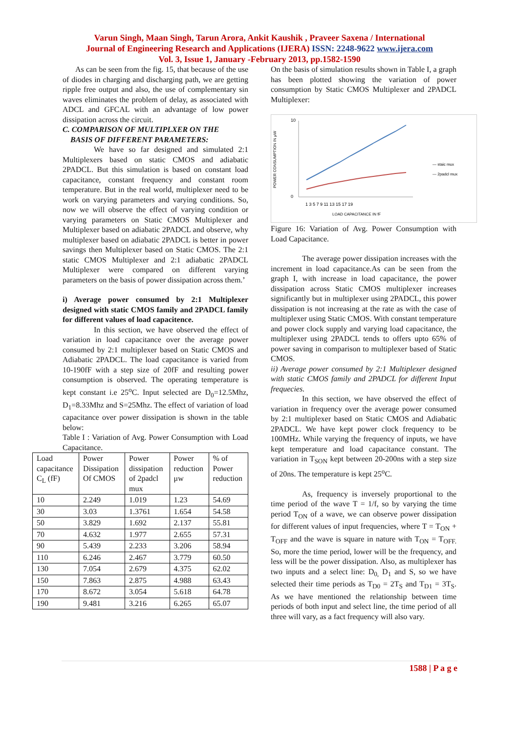Varun Singh, Maan Singh, Tarun Arora, Ankit Kaushik , Praveer Saxena / International
Journal of Engineering Research and Applications (IJERA) ISSN: 2248-9622 www.ijera.com
Vol. 3, Issue 1, January -February 2013, pp.1582-1590
As can be seen from the fig. 15, that because of the use of diodes in charging and discharging path, we are getting ripple free output and also, the use of complementary sin waves eliminates the problem of delay, as associated with ADCL and GFCAL with an advantage of low power dissipation across the circuit.
C. COMPARISON OF MULTIPLXER ON THE
BASIS OF DIFFERENT PARAMETERS:
We have so far designed and simulated 2:1 Multiplexers based on static CMOS and adiabatic 2PADCL. But this simulation is based on constant load capacitance, constant frequency and constant room temperature. But in the real world, multiplexer need to be work on varying parameters and varying conditions. So, now we will observe the effect of varying condition or varying parameters on Static CMOS Multiplexer and Multiplexer based on adiabatic 2PADCL and observe, why multiplexer based on adiabatic 2PADCL is better in power savings then Multiplexer based on Static CMOS. The 2:1 static CMOS Multiplexer and 2:1 adiabatic 2PADCL Multiplexer were compared on different varying parameters on the basis of power dissipation across them.’
i) Average power consumed by 2:1 Multiplexer designed with static CMOS family and 2PADCL family for different values of load capacitence.
In this section, we have observed the effect of variation in load capacitance over the average power consumed by 2:1 multiplexer based on Static CMOS and Adiabatic 2PADCL. The load capacitance is varied from 10-190fF with a step size of 20fF and resulting power consumption is observed. The operating temperature is kept constant i.e 25<sup>o</sup>C. Input selected are D<sub>0</sub>=12.5Mhz, D<sub>1</sub>=8.33Mhz and S=25Mhz. The effect of variation of load capacitance over power dissipation is shown in the table below:
Table I : Variation of Avg. Power Consumption with Load Capacitance.
| Load capacitance C<sub>L</sub> (fF) | Power Dissipation Of CMOS | Power dissipation of 2padcl mux | Power reduction μw | % of Power reduction |
| 10 | 2.249 | 1.019 | 1.23 | 54.69 |
| 30 | 3.03 | 1.3761 | 1.654 | 54.58 |
| 50 | 3.829 | 1.692 | 2.137 | 55.81 |
| 70 | 4.632 | 1.977 | 2.655 | 57.31 |
| 90 | 5.439 | 2.233 | 3.206 | 58.94 |
| 110 | 6.246 | 2.467 | 3.779 | 60.50 |
| 130 | 7.054 | 2.679 | 4.375 | 62.02 |
| 150 | 7.863 | 2.875 | 4.988 | 63.43 |
| 170 | 8.672 | 3.054 | 5.618 | 64.78 |
| 190 | 9.481 | 3.216 | 6.265 | 65.07 |
On the basis of simulation results shown in Table I, a graph has been plotted showing the variation of power consumption by Static CMOS Multiplexer and 2PADCL Multiplexer:
POWER CONSUMPTION IN μW
10
0
1 3 5 7 9 11 13 15 17 19
LOAD CAPACITANCE IN fF
— staic mux
— 2padcl mux
Figure 16: Variation of Avg. Power Consumption with Load Capacitance.
The average power dissipation increases with the increment in load capacitance.As can be seen from the graph I, with increase in load capacitance, the power dissipation across Static CMOS multiplexer increases significantly but in multiplexer using 2PADCL, this power dissipation is not increasing at the rate as with the case of multiplexer using Static CMOS. With constant temperature and power clock supply and varying load capacitance, the multiplexer using 2PADCL tends to offers upto 65% of power saving in comparison to multiplexer based of Static CMOS.
ii) Average power consumed by 2:1 Multiplexer designed with static CMOS family and 2PADCL for different Input frequecies.
In this section, we have observed the effect of variation in frequency over the average power consumed by 2:1 multiplexer based on Static CMOS and Adiabatic 2PADCL. We have kept power clock frequency to be 100MHz. While varying the frequency of inputs, we have kept temperature and load capacitance constant. The variation in T<sub>SON</sub> kept between 20-200ns with a step size of 20ns. The temperature is kept 25<sup>o</sup>C.
As, frequency is inversely proportional to the time period of the wave T = 1/f, so by varying the time period T<sub>ON</sub> of a wave, we can observe power dissipation for different values of input frequencies, where T = T<sub>ON</sub> + T<sub>OFF</sub> and the wave is square in nature with T<sub>ON</sub> = T<sub>OFF.</sub> So, more the time period, lower will be the frequency, and less will be the power dissipation. Also, as multiplexer has two inputs and a select line: D<sub>0,</sub> D<sub>1</sub> and S, so we have selected their time periods as T<sub>D0</sub> = 2T<sub>S</sub> and T<sub>D1</sub> = 3T<sub>S</sub>. As we have mentioned the relationship between time periods of both input and select line, the time period of all three will vary, as a fact frequency will also vary.
1588 | P a g e